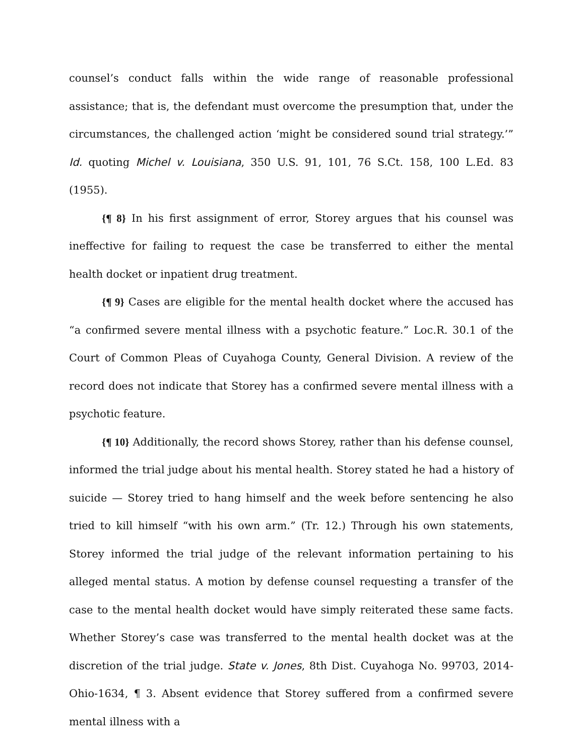counsel’s conduct falls within the wide range of reasonable professional assistance; that is, the defendant must overcome the presumption that, under the circumstances, the challenged action ‘might be considered sound trial strategy.’” Id. quoting Michel v. Louisiana, 350 U.S. 91, 101, 76 S.Ct. 158, 100 L.Ed. 83 (1955).
{¶ 8} In his first assignment of error, Storey argues that his counsel was ineffective for failing to request the case be transferred to either the mental health docket or inpatient drug treatment.
{¶ 9} Cases are eligible for the mental health docket where the accused has “a confirmed severe mental illness with a psychotic feature.” Loc.R. 30.1 of the Court of Common Pleas of Cuyahoga County, General Division. A review of the record does not indicate that Storey has a confirmed severe mental illness with a psychotic feature.
{¶ 10} Additionally, the record shows Storey, rather than his defense counsel, informed the trial judge about his mental health. Storey stated he had a history of suicide — Storey tried to hang himself and the week before sentencing he also tried to kill himself “with his own arm.” (Tr. 12.) Through his own statements, Storey informed the trial judge of the relevant information pertaining to his alleged mental status. A motion by defense counsel requesting a transfer of the case to the mental health docket would have simply reiterated these same facts. Whether Storey’s case was transferred to the mental health docket was at the discretion of the trial judge. State v. Jones, 8th Dist. Cuyahoga No. 99703, 2014-Ohio-1634, ¶ 3. Absent evidence that Storey suffered from a confirmed severe mental illness with a